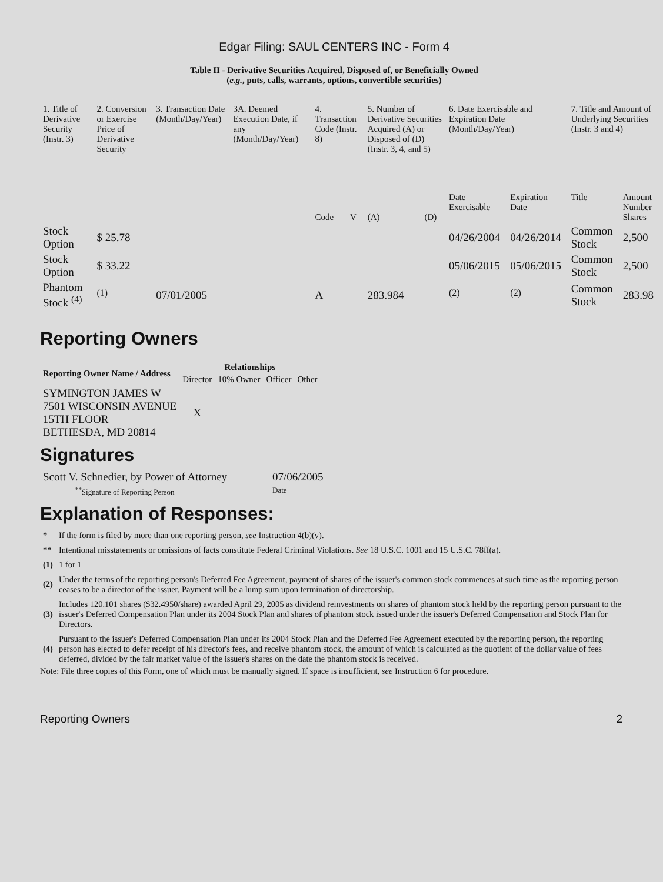Edgar Filing: SAUL CENTERS INC - Form 4
Table II - Derivative Securities Acquired, Disposed of, or Beneficially Owned
(e.g., puts, calls, warrants, options, convertible securities)
| 1. Title of Derivative Security (Instr. 3) | 2. Conversion or Exercise Price of Derivative Security | 3. Transaction Date (Month/Day/Year) | 3A. Deemed Execution Date, if any (Month/Day/Year) | 4. Transaction Code (Instr. 8) | | 5. Number of Derivative Securities Acquired (A) or Disposed of (D) (Instr. 3, 4, and 5) | | 6. Date Exercisable and Expiration Date (Month/Day/Year) | | 7. Title and Amount of Underlying Securities (Instr. 3 and 4) | |
| | | | | Code | V | (A) | (D) | Date Exercisable | Expiration Date | Title | Amount Number Shares |
| Stock Option | $ 25.78 | | | | | | | 04/26/2004 | 04/26/2014 | Common Stock | 2,500 |
| Stock Option | $ 33.22 | | | | | | | 05/06/2015 | 05/06/2015 | Common Stock | 2,500 |
| Phantom Stock <sup>(4)</sup> | <sup>(1)</sup> | 07/01/2005 | | A | | 283.984 | | <sup>(2)</sup> | <sup>(2)</sup> | Common Stock | 283.98 |
Reporting Owners
| Reporting Owner Name / Address | Relationships | | | |
| --- | --- | --- | --- | --- |
| | Director | 10% Owner | Officer | Other |
| SYMINGTON JAMES W 7501 WISCONSIN AVENUE 15TH FLOOR BETHESDA, MD 20814 | X | | | |
Signatures
| Scott V. Schnedier, by Power of Attorney | 07/06/2005 |
| <sup>**</sup> Signature of Reporting Person | Date |
Explanation of Responses:
| * | If the form is filed by more than one reporting person, see Instruction 4(b)(v). |
| ** | Intentional misstatements or omissions of facts constitute Federal Criminal Violations. See 18 U.S.C. 1001 and 15 U.S.C. 78ff(a). |
| (1) | 1 for 1 |
| (2) | Under the terms of the reporting person's Deferred Fee Agreement, payment of shares of the issuer's common stock commences at such time as the reporting person ceases to be a director of the issuer. Payment will be a lump sum upon termination of directorship. |
| (3) | Includes 120.101 shares ($32.4950/share) awarded April 29, 2005 as dividend reinvestments on shares of phantom stock held by the reporting person pursuant to the issuer's Deferred Compensation Plan under its 2004 Stock Plan and shares of phantom stock issued under the issuer's Deferred Compensation and Stock Plan for Directors. |
| (4) | Pursuant to the issuer's Deferred Compensation Plan under its 2004 Stock Plan and the Deferred Fee Agreement executed by the reporting person, the reporting person has elected to defer receipt of his director's fees, and receive phantom stock, the amount of which is calculated as the quotient of the dollar value of fees deferred, divided by the fair market value of the issuer's shares on the date the phantom stock is received. |
Note: File three copies of this Form, one of which must be manually signed. If space is insufficient, see Instruction 6 for procedure.
Reporting Owners 2